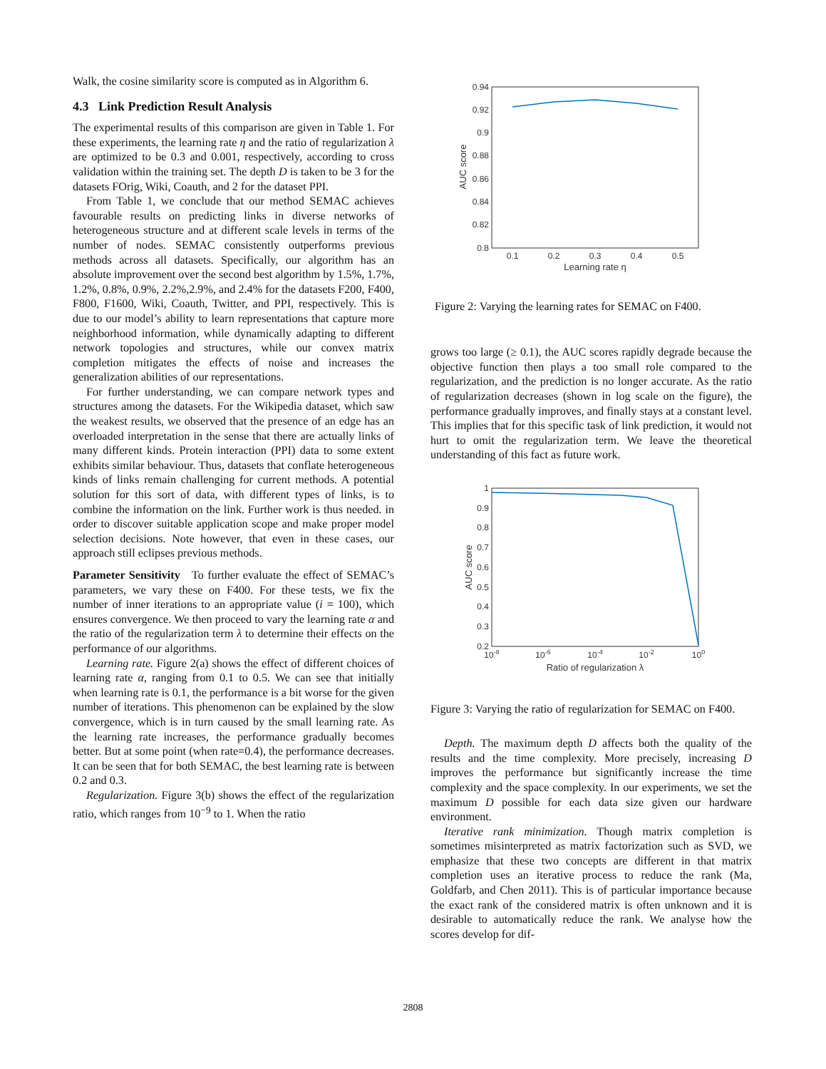Walk, the cosine similarity score is computed as in Algorithm 6.
4.3 Link Prediction Result Analysis
The experimental results of this comparison are given in Table 1. For these experiments, the learning rate η and the ratio of regularization λ are optimized to be 0.3 and 0.001, respectively, according to cross validation within the training set. The depth D is taken to be 3 for the datasets FOrig, Wiki, Coauth, and 2 for the dataset PPI.
From Table 1, we conclude that our method SEMAC achieves favourable results on predicting links in diverse networks of heterogeneous structure and at different scale levels in terms of the number of nodes. SEMAC consistently outperforms previous methods across all datasets. Specifically, our algorithm has an absolute improvement over the second best algorithm by 1.5%, 1.7%, 1.2%, 0.8%, 0.9%, 2.2%,2.9%, and 2.4% for the datasets F200, F400, F800, F1600, Wiki, Coauth, Twitter, and PPI, respectively. This is due to our model’s ability to learn representations that capture more neighborhood information, while dynamically adapting to different network topologies and structures, while our convex matrix completion mitigates the effects of noise and increases the generalization abilities of our representations.
For further understanding, we can compare network types and structures among the datasets. For the Wikipedia dataset, which saw the weakest results, we observed that the presence of an edge has an overloaded interpretation in the sense that there are actually links of many different kinds. Protein interaction (PPI) data to some extent exhibits similar behaviour. Thus, datasets that conflate heterogeneous kinds of links remain challenging for current methods. A potential solution for this sort of data, with different types of links, is to combine the information on the link. Further work is thus needed. in order to discover suitable application scope and make proper model selection decisions. Note however, that even in these cases, our approach still eclipses previous methods.
Parameter Sensitivity To further evaluate the effect of SEMAC’s parameters, we vary these on F400. For these tests, we fix the number of inner iterations to an appropriate value (i = 100), which ensures convergence. We then proceed to vary the learning rate α and the ratio of the regularization term λ to determine their effects on the performance of our algorithms.
Learning rate. Figure 2(a) shows the effect of different choices of learning rate α, ranging from 0.1 to 0.5. We can see that initially when learning rate is 0.1, the performance is a bit worse for the given number of iterations. This phenomenon can be explained by the slow convergence, which is in turn caused by the small learning rate. As the learning rate increases, the performance gradually becomes better. But at some point (when rate=0.4), the performance decreases. It can be seen that for both SEMAC, the best learning rate is between 0.2 and 0.3.
Regularization. Figure 3(b) shows the effect of the regularization ratio, which ranges from 10<sup>−9</sup> to 1. When the ratio
0.94
0.92
0.9
0.88
0.86
0.84
0.82
0.8
0.1
0.2
0.3
0.4
0.5
Learning rate η
AUC score
Figure 2: Varying the learning rates for SEMAC on F400.
grows too large (≥ 0.1), the AUC scores rapidly degrade because the objective function then plays a too small role compared to the regularization, and the prediction is no longer accurate. As the ratio of regularization decreases (shown in log scale on the figure), the performance gradually improves, and finally stays at a constant level. This implies that for this specific task of link prediction, it would not hurt to omit the regularization term. We leave the theoretical understanding of this fact as future work.
1
0.9
0.8
0.7
0.6
0.5
0.4
0.3
0.2
10-8
10-6
10-4
10-2
100
Ratio of regularization λ
AUC score
Figure 3: Varying the ratio of regularization for SEMAC on F400.
Depth. The maximum depth D affects both the quality of the results and the time complexity. More precisely, increasing D improves the performance but significantly increase the time complexity and the space complexity. In our experiments, we set the maximum D possible for each data size given our hardware environment.
Iterative rank minimization. Though matrix completion is sometimes misinterpreted as matrix factorization such as SVD, we emphasize that these two concepts are different in that matrix completion uses an iterative process to reduce the rank (Ma, Goldfarb, and Chen 2011). This is of particular importance because the exact rank of the considered matrix is often unknown and it is desirable to automatically reduce the rank. We analyse how the scores develop for dif-
2808